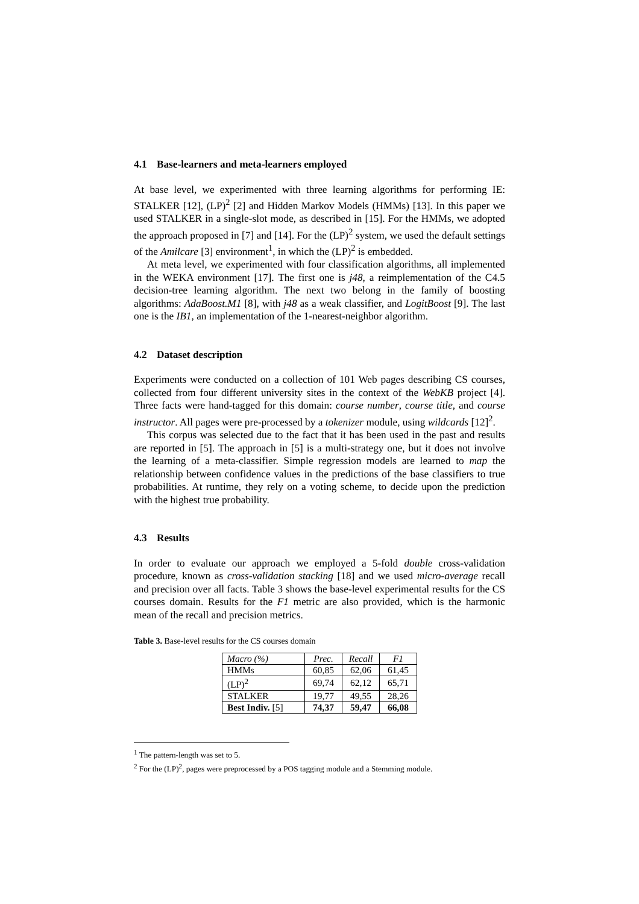4.1 Base-learners and meta-learners employed
At base level, we experimented with three learning algorithms for performing IE: STALKER [12], (LP)<sup>2</sup> [2] and Hidden Markov Models (HMMs) [13]. In this paper we used STALKER in a single-slot mode, as described in [15]. For the HMMs, we adopted the approach proposed in [7] and [14]. For the (LP)<sup>2</sup> system, we used the default settings of the Amilcare [3] environment<sup>1</sup>, in which the (LP)<sup>2</sup> is embedded.
At meta level, we experimented with four classification algorithms, all implemented in the WEKA environment [17]. The first one is j48, a reimplementation of the C4.5 decision-tree learning algorithm. The next two belong in the family of boosting algorithms: AdaBoost.M1 [8], with j48 as a weak classifier, and LogitBoost [9]. The last one is the IB1, an implementation of the 1-nearest-neighbor algorithm.
4.2 Dataset description
Experiments were conducted on a collection of 101 Web pages describing CS courses, collected from four different university sites in the context of the WebKB project [4]. Three facts were hand-tagged for this domain: course number, course title, and course instructor. All pages were pre-processed by a tokenizer module, using wildcards [12]<sup>2</sup>.
This corpus was selected due to the fact that it has been used in the past and results are reported in [5]. The approach in [5] is a multi-strategy one, but it does not involve the learning of a meta-classifier. Simple regression models are learned to map the relationship between confidence values in the predictions of the base classifiers to true probabilities. At runtime, they rely on a voting scheme, to decide upon the prediction with the highest true probability.
4.3 Results
In order to evaluate our approach we employed a 5-fold double cross-validation procedure, known as cross-validation stacking [18] and we used micro-average recall and precision over all facts. Table 3 shows the base-level experimental results for the CS courses domain. Results for the F1 metric are also provided, which is the harmonic mean of the recall and precision metrics.
Table 3. Base-level results for the CS courses domain
| Macro (%) | Prec. | Recall | F1 |
| --- | --- | --- | --- |
| HMMs | 60,85 | 62,06 | 61,45 |
| (LP)<sup>2</sup> | 69,74 | 62,12 | 65,71 |
| STALKER | 19,77 | 49,55 | 28,26 |
| Best Indiv. [5] | 74,37 | 59,47 | 66,08 |
<sup>1</sup> The pattern-length was set to 5.
<sup>2</sup> For the (LP)<sup>2</sup>, pages were preprocessed by a POS tagging module and a Stemming module.